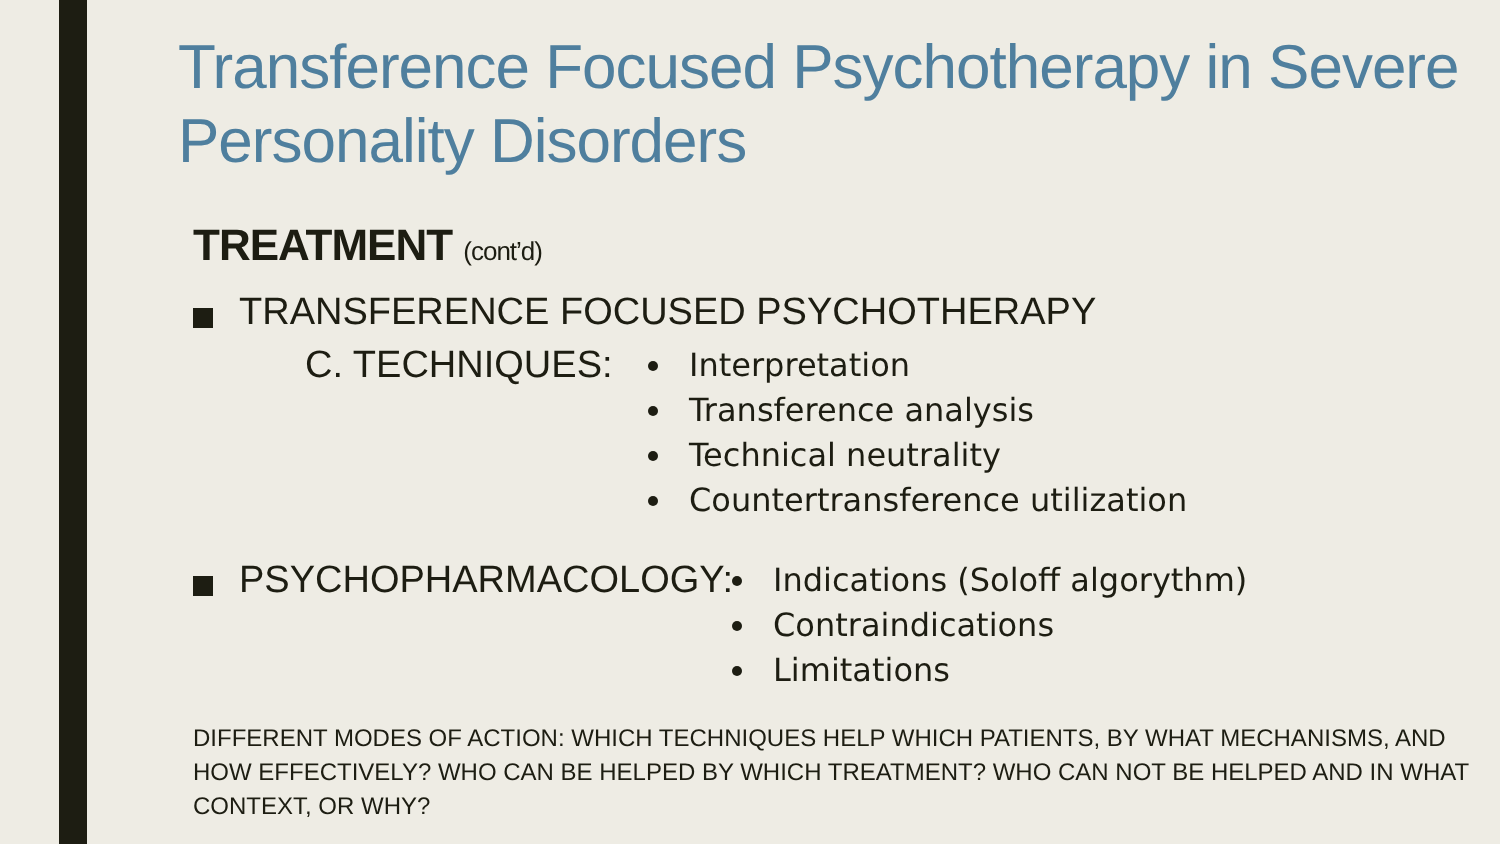Transference Focused Psychotherapy in Severe Personality Disorders
TREATMENT (cont’d)
TRANSFERENCE FOCUSED PSYCHOTHERAPY
C. TECHNIQUES:
Interpretation
Transference analysis
Technical neutrality
Countertransference utilization
PSYCHOPHARMACOLOGY:
Indications (Soloff algorythm)
Contraindications
Limitations
DIFFERENT MODES OF ACTION: WHICH TECHNIQUES HELP WHICH PATIENTS, BY WHAT MECHANISMS, AND HOW EFFECTIVELY? WHO CAN BE HELPED BY WHICH TREATMENT? WHO CAN NOT BE HELPED AND IN WHAT CONTEXT, OR WHY?